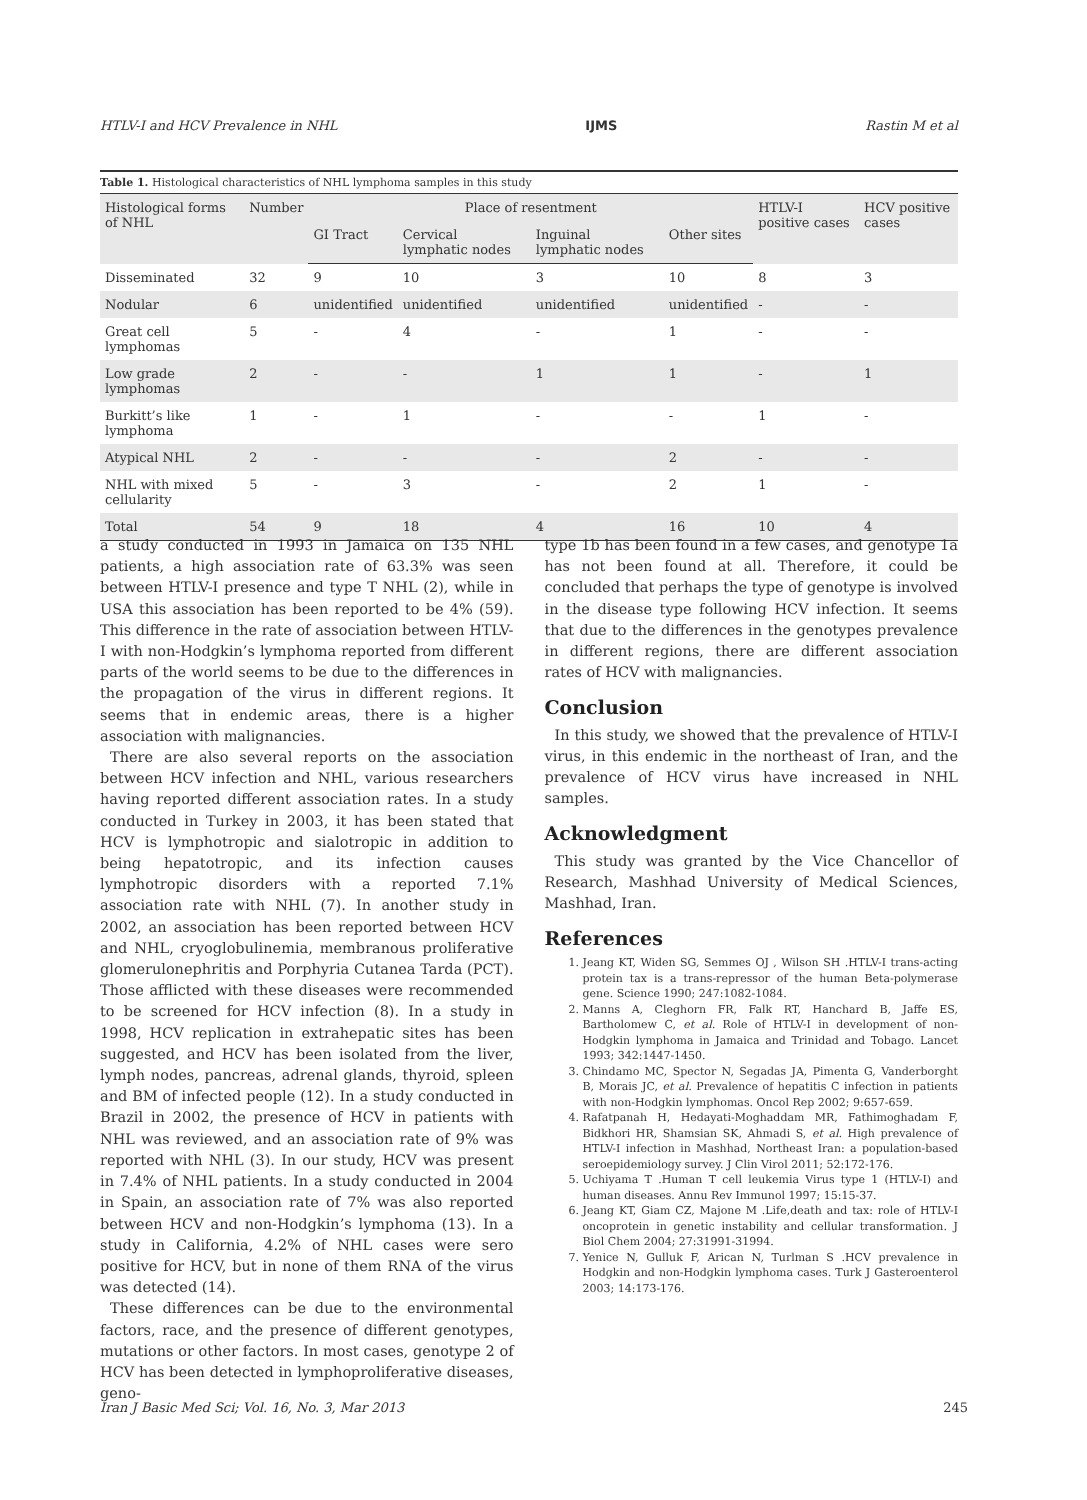HTLV-I and HCV Prevalence in NHL IJMS Rastin M et al
Table 1. Histological characteristics of NHL lymphoma samples in this study
| Histological forms of NHL | Number | Place of resentment | | | | HTLV-I positive cases | HCV positive cases |
| --- | --- | --- | --- | --- | --- | --- | --- |
| | | GI Tract | Cervical lymphatic nodes | Inguinal lymphatic nodes | Other sites | | |
| Disseminated | 32 | 9 | 10 | 3 | 10 | 8 | 3 |
| Nodular | 6 | unidentified | unidentified | unidentified | unidentified | - | - |
| Great cell lymphomas | 5 | - | 4 | - | 1 | - | - |
| Low grade lymphomas | 2 | - | - | 1 | 1 | - | 1 |
| Burkitt’s like lymphoma | 1 | - | 1 | - | - | 1 | - |
| Atypical NHL | 2 | - | - | - | 2 | - | - |
| NHL with mixed cellularity | 5 | - | 3 | - | 2 | 1 | - |
| Total | 54 | 9 | 18 | 4 | 16 | 10 | 4 |
a study conducted in 1993 in Jamaica on 135 NHL patients, a high association rate of 63.3% was seen between HTLV-I presence and type T NHL (2), while in USA this association has been reported to be 4% (59). This difference in the rate of association between HTLV-I with non-Hodgkin’s lymphoma reported from different parts of the world seems to be due to the differences in the propagation of the virus in different regions. It seems that in endemic areas, there is a higher association with malignancies.
There are also several reports on the association between HCV infection and NHL, various researchers having reported different association rates. In a study conducted in Turkey in 2003, it has been stated that HCV is lymphotropic and sialotropic in addition to being hepatotropic, and its infection causes lymphotropic disorders with a reported 7.1% association rate with NHL (7). In another study in 2002, an association has been reported between HCV and NHL, cryoglobulinemia, membranous proliferative glomerulonephritis and Porphyria Cutanea Tarda (PCT). Those afflicted with these diseases were recommended to be screened for HCV infection (8). In a study in 1998, HCV replication in extrahepatic sites has been suggested, and HCV has been isolated from the liver, lymph nodes, pancreas, adrenal glands, thyroid, spleen and BM of infected people (12). In a study conducted in Brazil in 2002, the presence of HCV in patients with NHL was reviewed, and an association rate of 9% was reported with NHL (3). In our study, HCV was present in 7.4% of NHL patients. In a study conducted in 2004 in Spain, an association rate of 7% was also reported between HCV and non-Hodgkin’s lymphoma (13). In a study in California, 4.2% of NHL cases were sero positive for HCV, but in none of them RNA of the virus was detected (14).
These differences can be due to the environmental factors, race, and the presence of different genotypes, mutations or other factors. In most cases, genotype 2 of HCV has been detected in lymphoproliferative diseases, geno-
type 1b has been found in a few cases, and genotype 1a has not been found at all. Therefore, it could be concluded that perhaps the type of genotype is involved in the disease type following HCV infection. It seems that due to the differences in the genotypes prevalence in different regions, there are different association rates of HCV with malignancies.
Conclusion
In this study, we showed that the prevalence of HTLV-I virus, in this endemic in the northeast of Iran, and the prevalence of HCV virus have increased in NHL samples.
Acknowledgment
This study was granted by the Vice Chancellor of Research, Mashhad University of Medical Sciences, Mashhad, Iran.
References
1. Jeang KT, Widen SG, Semmes OJ , Wilson SH .HTLV-I trans-acting protein tax is a trans-repressor of the human Beta-polymerase gene. Science 1990; 247:1082-1084.
2. Manns A, Cleghorn FR, Falk RT, Hanchard B, Jaffe ES, Bartholomew C, et al. Role of HTLV-I in development of non-Hodgkin lymphoma in Jamaica and Trinidad and Tobago. Lancet 1993; 342:1447-1450.
3. Chindamo MC, Spector N, Segadas JA, Pimenta G, Vanderborght B, Morais JC, et al. Prevalence of hepatitis C infection in patients with non-Hodgkin lymphomas. Oncol Rep 2002; 9:657-659.
4. Rafatpanah H, Hedayati-Moghaddam MR, Fathimoghadam F, Bidkhori HR, Shamsian SK, Ahmadi S, et al. High prevalence of HTLV-I infection in Mashhad, Northeast Iran: a population-based seroepidemiology survey. J Clin Virol 2011; 52:172-176.
5. Uchiyama T .Human T cell leukemia Virus type 1 (HTLV-I) and human diseases. Annu Rev Immunol 1997; 15:15-37.
6. Jeang KT, Giam CZ, Majone M .Life,death and tax: role of HTLV-I oncoprotein in genetic instability and cellular transformation. J Biol Chem 2004; 27:31991-31994.
7. Yenice N, Gulluk F, Arican N, Turlman S .HCV prevalence in Hodgkin and non-Hodgkin lymphoma cases. Turk J Gasteroenterol 2003; 14:173-176.
Iran J Basic Med Sci; Vol. 16, No. 3, Mar 2013 245